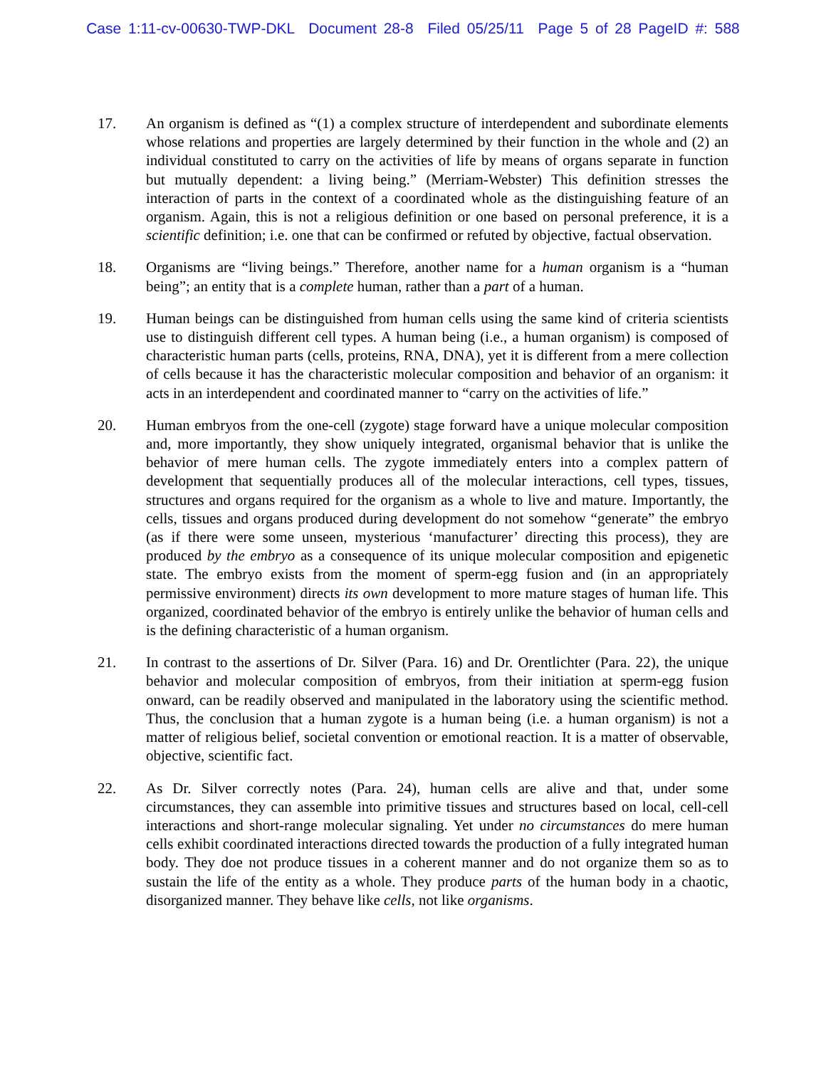Case 1:11-cv-00630-TWP-DKL Document 28-8 Filed 05/25/11 Page 5 of 28 PageID #: 588
17. An organism is defined as “(1) a complex structure of interdependent and subordinate elements whose relations and properties are largely determined by their function in the whole and (2) an individual constituted to carry on the activities of life by means of organs separate in function but mutually dependent: a living being.” (Merriam-Webster) This definition stresses the interaction of parts in the context of a coordinated whole as the distinguishing feature of an organism. Again, this is not a religious definition or one based on personal preference, it is a scientific definition; i.e. one that can be confirmed or refuted by objective, factual observation.
18. Organisms are “living beings.” Therefore, another name for a human organism is a “human being”; an entity that is a complete human, rather than a part of a human.
19. Human beings can be distinguished from human cells using the same kind of criteria scientists use to distinguish different cell types. A human being (i.e., a human organism) is composed of characteristic human parts (cells, proteins, RNA, DNA), yet it is different from a mere collection of cells because it has the characteristic molecular composition and behavior of an organism: it acts in an interdependent and coordinated manner to “carry on the activities of life.”
20. Human embryos from the one-cell (zygote) stage forward have a unique molecular composition and, more importantly, they show uniquely integrated, organismal behavior that is unlike the behavior of mere human cells. The zygote immediately enters into a complex pattern of development that sequentially produces all of the molecular interactions, cell types, tissues, structures and organs required for the organism as a whole to live and mature. Importantly, the cells, tissues and organs produced during development do not somehow “generate” the embryo (as if there were some unseen, mysterious ‘manufacturer’ directing this process), they are produced by the embryo as a consequence of its unique molecular composition and epigenetic state. The embryo exists from the moment of sperm-egg fusion and (in an appropriately permissive environment) directs its own development to more mature stages of human life. This organized, coordinated behavior of the embryo is entirely unlike the behavior of human cells and is the defining characteristic of a human organism.
21. In contrast to the assertions of Dr. Silver (Para. 16) and Dr. Orentlichter (Para. 22), the unique behavior and molecular composition of embryos, from their initiation at sperm-egg fusion onward, can be readily observed and manipulated in the laboratory using the scientific method. Thus, the conclusion that a human zygote is a human being (i.e. a human organism) is not a matter of religious belief, societal convention or emotional reaction. It is a matter of observable, objective, scientific fact.
22. As Dr. Silver correctly notes (Para. 24), human cells are alive and that, under some circumstances, they can assemble into primitive tissues and structures based on local, cell-cell interactions and short-range molecular signaling. Yet under no circumstances do mere human cells exhibit coordinated interactions directed towards the production of a fully integrated human body. They doe not produce tissues in a coherent manner and do not organize them so as to sustain the life of the entity as a whole. They produce parts of the human body in a chaotic, disorganized manner. They behave like cells, not like organisms.